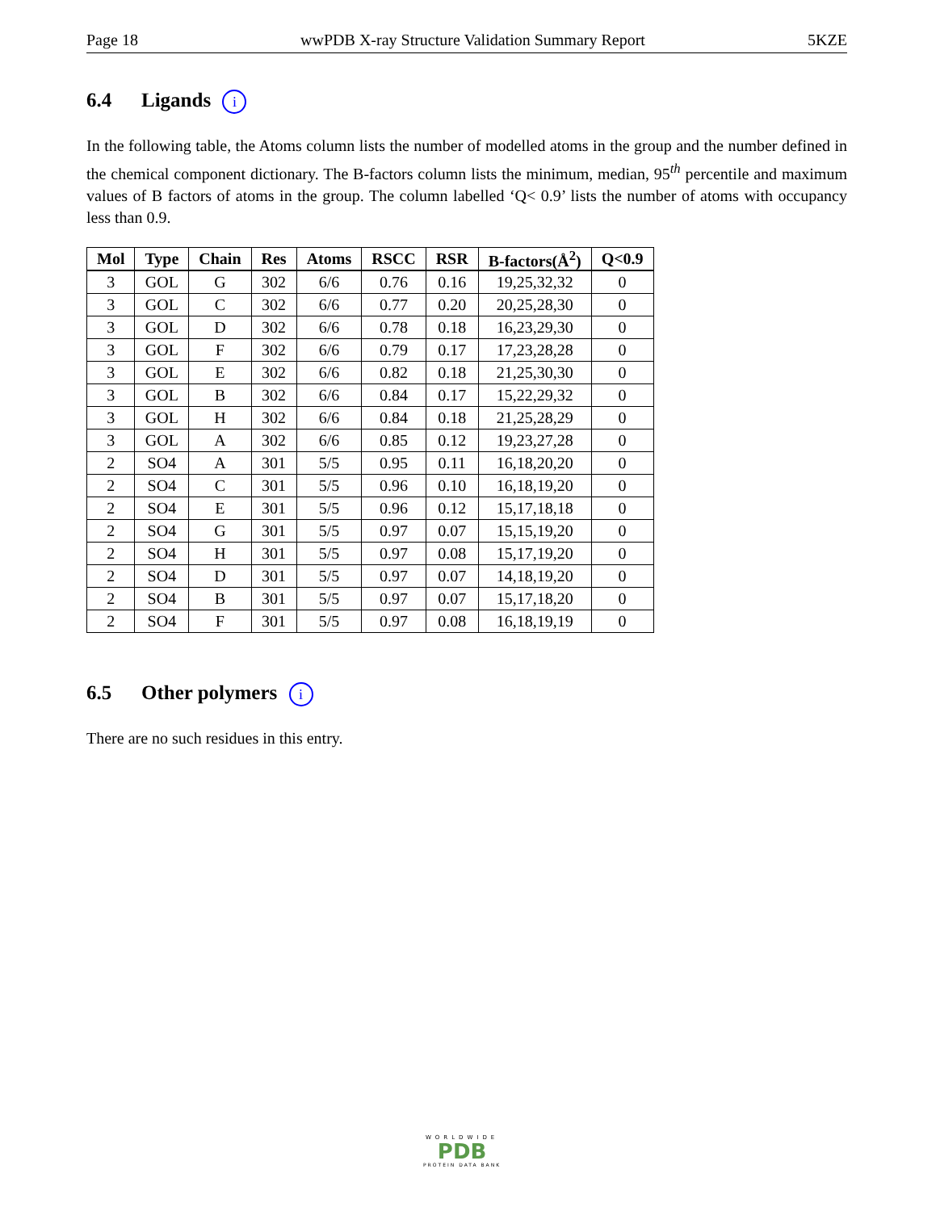Page 18 wwPDB X-ray Structure Validation Summary Report 5KZE
6.4 Ligands i
In the following table, the Atoms column lists the number of modelled atoms in the group and the number defined in the chemical component dictionary. The B-factors column lists the minimum, median, 95<sup>th</sup> percentile and maximum values of B factors of atoms in the group. The column labelled ‘Q< 0.9’ lists the number of atoms with occupancy less than 0.9.
| Mol | Type | Chain | Res | Atoms | RSCC | RSR | B-factors(Å<sup>2</sup>) | Q<0.9 |
| --- | --- | --- | --- | --- | --- | --- | --- | --- |
| 3 | GOL | G | 302 | 6/6 | 0.76 | 0.16 | 19,25,32,32 | 0 |
| 3 | GOL | C | 302 | 6/6 | 0.77 | 0.20 | 20,25,28,30 | 0 |
| 3 | GOL | D | 302 | 6/6 | 0.78 | 0.18 | 16,23,29,30 | 0 |
| 3 | GOL | F | 302 | 6/6 | 0.79 | 0.17 | 17,23,28,28 | 0 |
| 3 | GOL | E | 302 | 6/6 | 0.82 | 0.18 | 21,25,30,30 | 0 |
| 3 | GOL | B | 302 | 6/6 | 0.84 | 0.17 | 15,22,29,32 | 0 |
| 3 | GOL | H | 302 | 6/6 | 0.84 | 0.18 | 21,25,28,29 | 0 |
| 3 | GOL | A | 302 | 6/6 | 0.85 | 0.12 | 19,23,27,28 | 0 |
| 2 | SO4 | A | 301 | 5/5 | 0.95 | 0.11 | 16,18,20,20 | 0 |
| 2 | SO4 | C | 301 | 5/5 | 0.96 | 0.10 | 16,18,19,20 | 0 |
| 2 | SO4 | E | 301 | 5/5 | 0.96 | 0.12 | 15,17,18,18 | 0 |
| 2 | SO4 | G | 301 | 5/5 | 0.97 | 0.07 | 15,15,19,20 | 0 |
| 2 | SO4 | H | 301 | 5/5 | 0.97 | 0.08 | 15,17,19,20 | 0 |
| 2 | SO4 | D | 301 | 5/5 | 0.97 | 0.07 | 14,18,19,20 | 0 |
| 2 | SO4 | B | 301 | 5/5 | 0.97 | 0.07 | 15,17,18,20 | 0 |
| 2 | SO4 | F | 301 | 5/5 | 0.97 | 0.08 | 16,18,19,19 | 0 |
6.5 Other polymers i
There are no such residues in this entry.
WORLDWIDE
PDB
PROTEIN DATA BANK